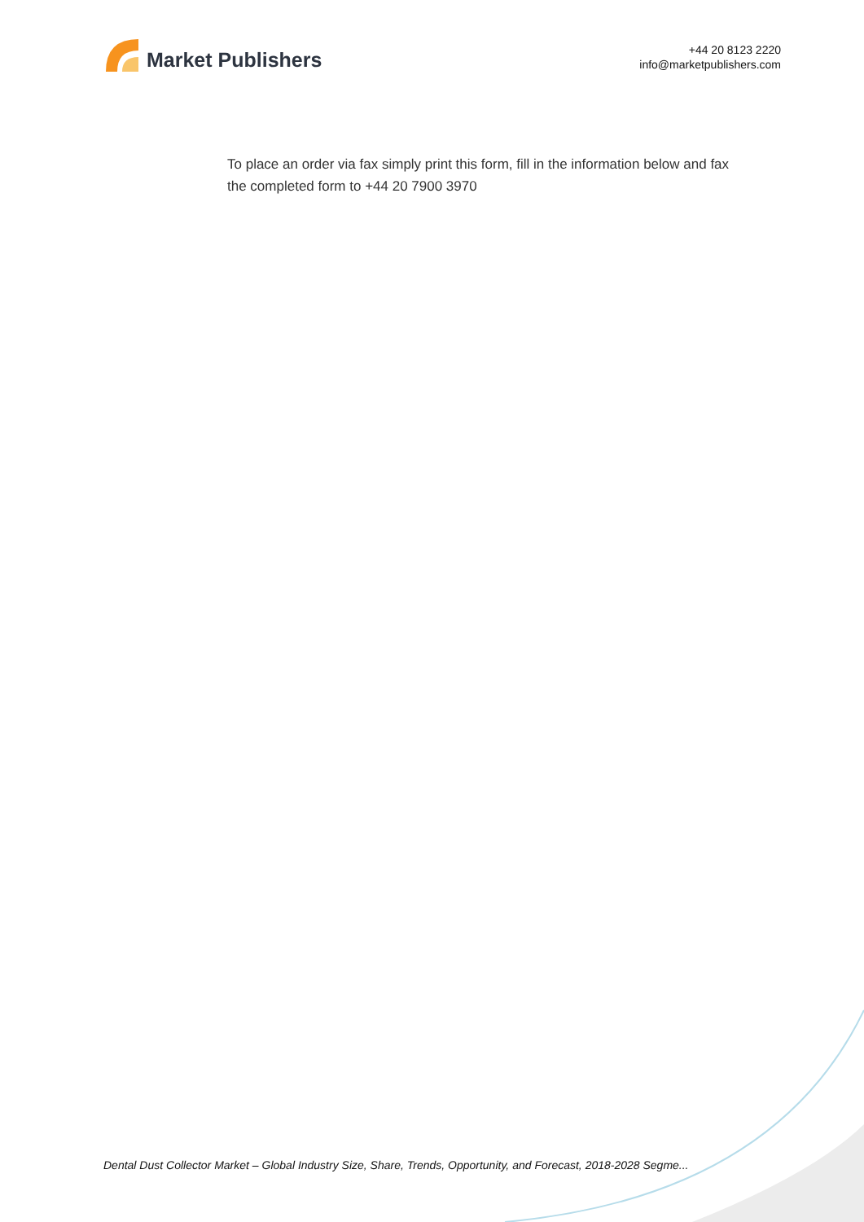Market Publishers
+44 20 8123 2220
info@marketpublishers.com
To place an order via fax simply print this form, fill in the information below and fax the completed form to +44 20 7900 3970
Dental Dust Collector Market – Global Industry Size, Share, Trends, Opportunity, and Forecast, 2018-2028 Segme...